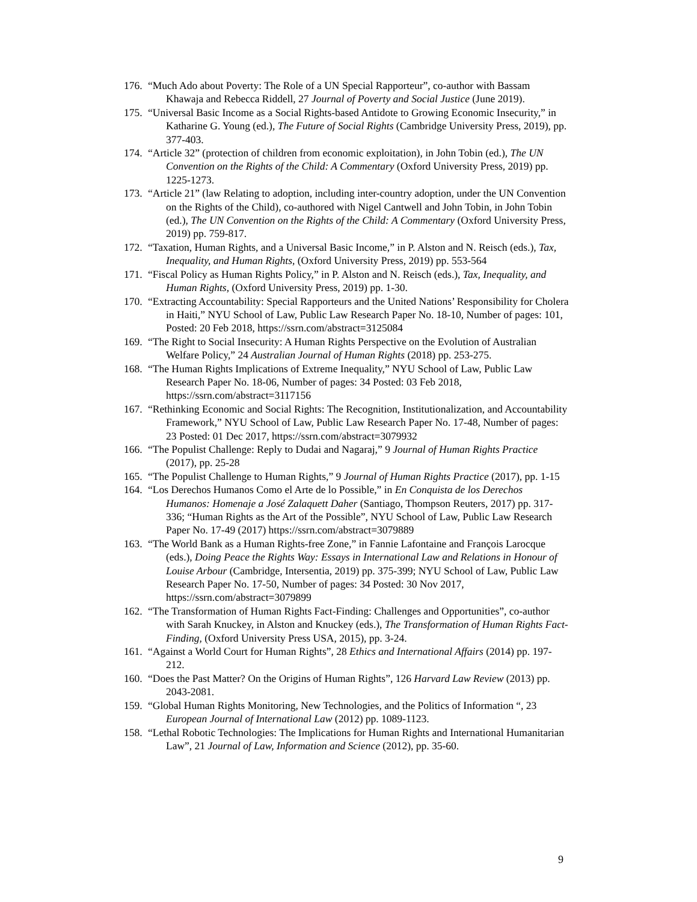176. “Much Ado about Poverty: The Role of a UN Special Rapporteur”, co-author with Bassam Khawaja and Rebecca Riddell, 27 Journal of Poverty and Social Justice (June 2019).
175. “Universal Basic Income as a Social Rights-based Antidote to Growing Economic Insecurity,” in Katharine G. Young (ed.), The Future of Social Rights (Cambridge University Press, 2019), pp. 377-403.
174. “Article 32” (protection of children from economic exploitation), in John Tobin (ed.), The UN Convention on the Rights of the Child: A Commentary (Oxford University Press, 2019) pp. 1225-1273.
173. “Article 21” (law Relating to adoption, including inter-country adoption, under the UN Convention on the Rights of the Child), co-authored with Nigel Cantwell and John Tobin, in John Tobin (ed.), The UN Convention on the Rights of the Child: A Commentary (Oxford University Press, 2019) pp. 759-817.
172. “Taxation, Human Rights, and a Universal Basic Income,” in P. Alston and N. Reisch (eds.), Tax, Inequality, and Human Rights, (Oxford University Press, 2019) pp. 553-564
171. “Fiscal Policy as Human Rights Policy,” in P. Alston and N. Reisch (eds.), Tax, Inequality, and Human Rights, (Oxford University Press, 2019) pp. 1-30.
170. “Extracting Accountability: Special Rapporteurs and the United Nations’ Responsibility for Cholera in Haiti,” NYU School of Law, Public Law Research Paper No. 18-10, Number of pages: 101, Posted: 20 Feb 2018, https://ssrn.com/abstract=3125084
169. “The Right to Social Insecurity: A Human Rights Perspective on the Evolution of Australian Welfare Policy,” 24 Australian Journal of Human Rights (2018) pp. 253-275.
168. “The Human Rights Implications of Extreme Inequality,” NYU School of Law, Public Law Research Paper No. 18-06, Number of pages: 34 Posted: 03 Feb 2018, https://ssrn.com/abstract=3117156
167. “Rethinking Economic and Social Rights: The Recognition, Institutionalization, and Accountability Framework,” NYU School of Law, Public Law Research Paper No. 17-48, Number of pages: 23 Posted: 01 Dec 2017, https://ssrn.com/abstract=3079932
166. “The Populist Challenge: Reply to Dudai and Nagaraj,” 9 Journal of Human Rights Practice (2017), pp. 25-28
165. “The Populist Challenge to Human Rights,” 9 Journal of Human Rights Practice (2017), pp. 1-15
164. “Los Derechos Humanos Como el Arte de lo Possible,” in En Conquista de los Derechos Humanos: Homenaje a José Zalaquett Daher (Santiago, Thompson Reuters, 2017) pp. 317-336; “Human Rights as the Art of the Possible”, NYU School of Law, Public Law Research Paper No. 17-49 (2017) https://ssrn.com/abstract=3079889
163. “The World Bank as a Human Rights-free Zone,” in Fannie Lafontaine and François Larocque (eds.), Doing Peace the Rights Way: Essays in International Law and Relations in Honour of Louise Arbour (Cambridge, Intersentia, 2019) pp. 375-399; NYU School of Law, Public Law Research Paper No. 17-50, Number of pages: 34 Posted: 30 Nov 2017, https://ssrn.com/abstract=3079899
162. “The Transformation of Human Rights Fact-Finding: Challenges and Opportunities”, co-author with Sarah Knuckey, in Alston and Knuckey (eds.), The Transformation of Human Rights Fact-Finding, (Oxford University Press USA, 2015), pp. 3-24.
161. “Against a World Court for Human Rights”, 28 Ethics and International Affairs (2014) pp. 197-212.
160. “Does the Past Matter? On the Origins of Human Rights”, 126 Harvard Law Review (2013) pp. 2043-2081.
159. “Global Human Rights Monitoring, New Technologies, and the Politics of Information “, 23 European Journal of International Law (2012) pp. 1089-1123.
158. “Lethal Robotic Technologies: The Implications for Human Rights and International Humanitarian Law”, 21 Journal of Law, Information and Science (2012), pp. 35-60.
9